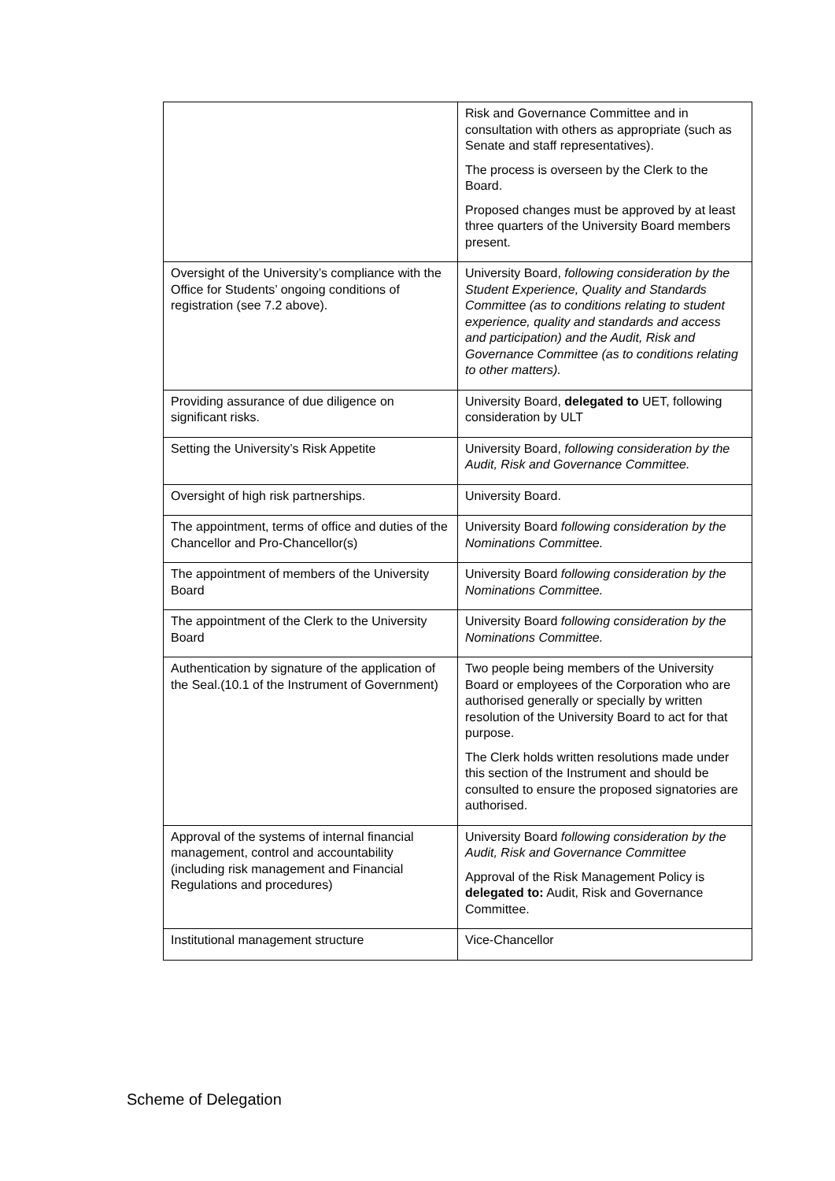| | Risk and Governance Committee and in consultation with others as appropriate (such as Senate and staff representatives). The process is overseen by the Clerk to the Board. Proposed changes must be approved by at least three quarters of the University Board members present. |
| Oversight of the University’s compliance with the Office for Students’ ongoing conditions of registration (see 7.2 above). | University Board, following consideration by the Student Experience, Quality and Standards Committee (as to conditions relating to student experience, quality and standards and access and participation) and the Audit, Risk and Governance Committee (as to conditions relating to other matters). |
| Providing assurance of due diligence on significant risks. | University Board, delegated to UET, following consideration by ULT |
| Setting the University’s Risk Appetite | University Board, following consideration by the Audit, Risk and Governance Committee. |
| Oversight of high risk partnerships. | University Board. |
| The appointment, terms of office and duties of the Chancellor and Pro-Chancellor(s) | University Board following consideration by the Nominations Committee. |
| The appointment of members of the University Board | University Board following consideration by the Nominations Committee. |
| The appointment of the Clerk to the University Board | University Board following consideration by the Nominations Committee. |
| Authentication by signature of the application of the Seal.(10.1 of the Instrument of Government) | Two people being members of the University Board or employees of the Corporation who are authorised generally or specially by written resolution of the University Board to act for that purpose. The Clerk holds written resolutions made under this section of the Instrument and should be consulted to ensure the proposed signatories are authorised. |
| Approval of the systems of internal financial management, control and accountability (including risk management and Financial Regulations and procedures) | University Board following consideration by the Audit, Risk and Governance Committee Approval of the Risk Management Policy is delegated to: Audit, Risk and Governance Committee. |
| Institutional management structure | Vice-Chancellor |
Scheme of Delegation